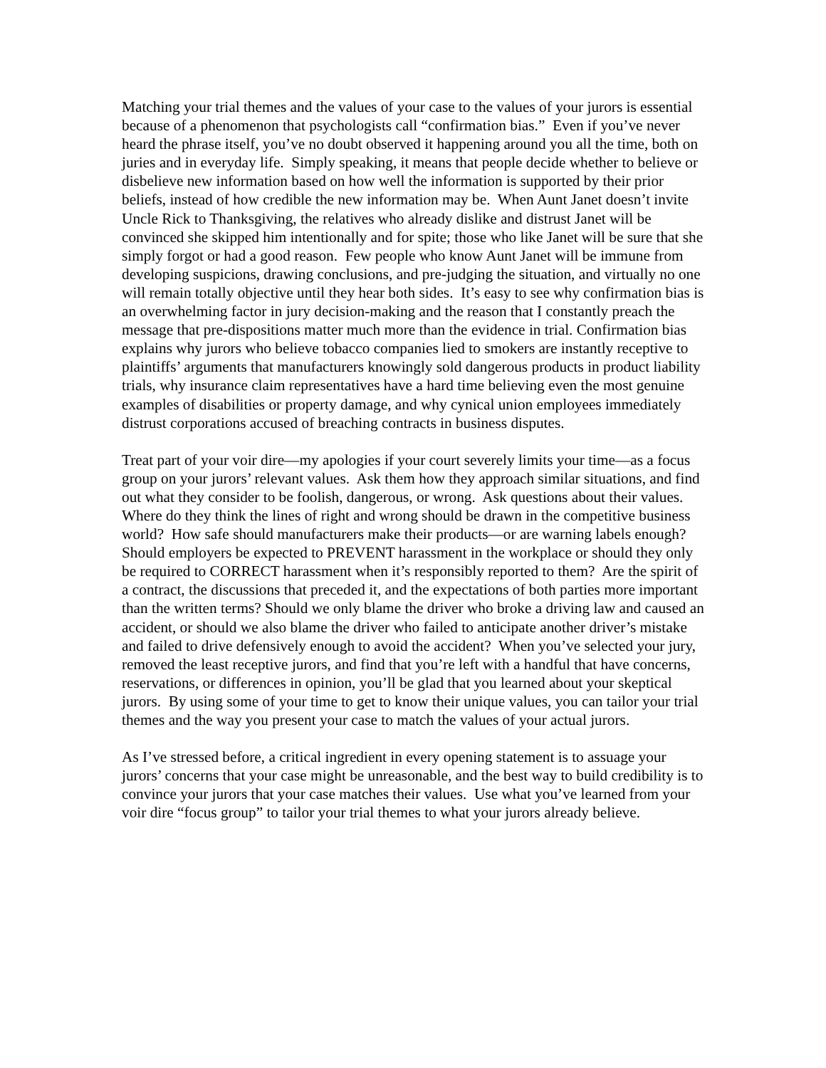Matching your trial themes and the values of your case to the values of your jurors is essential because of a phenomenon that psychologists call “confirmation bias.” Even if you’ve never heard the phrase itself, you’ve no doubt observed it happening around you all the time, both on juries and in everyday life. Simply speaking, it means that people decide whether to believe or disbelieve new information based on how well the information is supported by their prior beliefs, instead of how credible the new information may be. When Aunt Janet doesn’t invite Uncle Rick to Thanksgiving, the relatives who already dislike and distrust Janet will be convinced she skipped him intentionally and for spite; those who like Janet will be sure that she simply forgot or had a good reason. Few people who know Aunt Janet will be immune from developing suspicions, drawing conclusions, and pre-judging the situation, and virtually no one will remain totally objective until they hear both sides. It’s easy to see why confirmation bias is an overwhelming factor in jury decision-making and the reason that I constantly preach the message that pre-dispositions matter much more than the evidence in trial. Confirmation bias explains why jurors who believe tobacco companies lied to smokers are instantly receptive to plaintiffs’ arguments that manufacturers knowingly sold dangerous products in product liability trials, why insurance claim representatives have a hard time believing even the most genuine examples of disabilities or property damage, and why cynical union employees immediately distrust corporations accused of breaching contracts in business disputes.
Treat part of your voir dire—my apologies if your court severely limits your time—as a focus group on your jurors’ relevant values. Ask them how they approach similar situations, and find out what they consider to be foolish, dangerous, or wrong. Ask questions about their values. Where do they think the lines of right and wrong should be drawn in the competitive business world? How safe should manufacturers make their products—or are warning labels enough? Should employers be expected to PREVENT harassment in the workplace or should they only be required to CORRECT harassment when it’s responsibly reported to them? Are the spirit of a contract, the discussions that preceded it, and the expectations of both parties more important than the written terms? Should we only blame the driver who broke a driving law and caused an accident, or should we also blame the driver who failed to anticipate another driver’s mistake and failed to drive defensively enough to avoid the accident? When you’ve selected your jury, removed the least receptive jurors, and find that you’re left with a handful that have concerns, reservations, or differences in opinion, you’ll be glad that you learned about your skeptical jurors. By using some of your time to get to know their unique values, you can tailor your trial themes and the way you present your case to match the values of your actual jurors.
As I’ve stressed before, a critical ingredient in every opening statement is to assuage your jurors’ concerns that your case might be unreasonable, and the best way to build credibility is to convince your jurors that your case matches their values. Use what you’ve learned from your voir dire “focus group” to tailor your trial themes to what your jurors already believe.